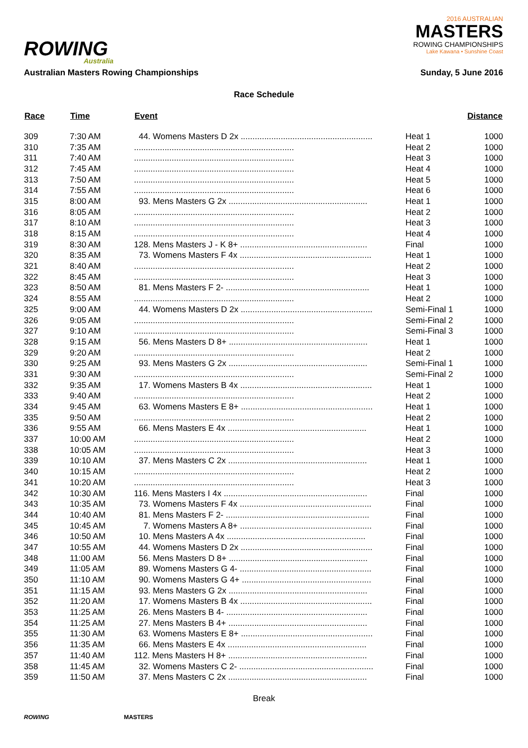ROWING
Australia
2016 AUSTRALIAN
MASTERS
ROWING CHAMPIONSHIPS
Lake Kawana • Sunshine Coast
Australian Masters Rowing Championships Sunday, 5 June 2016
Race Schedule
| Race | Time | Event | | Distance |
| --- | --- | --- | --- | --- |
| 309 | 7:30 AM | 44. Womens Masters D 2x ........................................................ | Heat 1 | 1000 |
| 310 | 7:35 AM | .................................................................... | Heat 2 | 1000 |
| 311 | 7:40 AM | .................................................................... | Heat 3 | 1000 |
| 312 | 7:45 AM | .................................................................... | Heat 4 | 1000 |
| 313 | 7:50 AM | .................................................................... | Heat 5 | 1000 |
| 314 | 7:55 AM | .................................................................... | Heat 6 | 1000 |
| 315 | 8:00 AM | 93. Mens Masters G 2x ........................................................... | Heat 1 | 1000 |
| 316 | 8:05 AM | .................................................................... | Heat 2 | 1000 |
| 317 | 8:10 AM | .................................................................... | Heat 3 | 1000 |
| 318 | 8:15 AM | .................................................................... | Heat 4 | 1000 |
| 319 | 8:30 AM | 128. Mens Masters J - K 8+ ...................................................... | Final | 1000 |
| 320 | 8:35 AM | 73. Womens Masters F 4x ........................................................ | Heat 1 | 1000 |
| 321 | 8:40 AM | .................................................................... | Heat 2 | 1000 |
| 322 | 8:45 AM | .................................................................... | Heat 3 | 1000 |
| 323 | 8:50 AM | 81. Mens Masters F 2- ............................................................. | Heat 1 | 1000 |
| 324 | 8:55 AM | .................................................................... | Heat 2 | 1000 |
| 325 | 9:00 AM | 44. Womens Masters D 2x ........................................................ | Semi-Final 1 | 1000 |
| 326 | 9:05 AM | .................................................................... | Semi-Final 2 | 1000 |
| 327 | 9:10 AM | .................................................................... | Semi-Final 3 | 1000 |
| 328 | 9:15 AM | 56. Mens Masters D 8+ ........................................................... | Heat 1 | 1000 |
| 329 | 9:20 AM | .................................................................... | Heat 2 | 1000 |
| 330 | 9:25 AM | 93. Mens Masters G 2x ........................................................... | Semi-Final 1 | 1000 |
| 331 | 9:30 AM | .................................................................... | Semi-Final 2 | 1000 |
| 332 | 9:35 AM | 17. Womens Masters B 4x ........................................................ | Heat 1 | 1000 |
| 333 | 9:40 AM | .................................................................... | Heat 2 | 1000 |
| 334 | 9:45 AM | 63. Womens Masters E 8+ ........................................................ | Heat 1 | 1000 |
| 335 | 9:50 AM | .................................................................... | Heat 2 | 1000 |
| 336 | 9:55 AM | 66. Mens Masters E 4x ........................................................... | Heat 1 | 1000 |
| 337 | 10:00 AM | .................................................................... | Heat 2 | 1000 |
| 338 | 10:05 AM | .................................................................... | Heat 3 | 1000 |
| 339 | 10:10 AM | 37. Mens Masters C 2x ........................................................... | Heat 1 | 1000 |
| 340 | 10:15 AM | .................................................................... | Heat 2 | 1000 |
| 341 | 10:20 AM | .................................................................... | Heat 3 | 1000 |
| 342 | 10:30 AM | 116. Mens Masters I 4x ............................................................. | Final | 1000 |
| 343 | 10:35 AM | 73. Womens Masters F 4x ........................................................ | Final | 1000 |
| 344 | 10:40 AM | 81. Mens Masters F 2- ............................................................. | Final | 1000 |
| 345 | 10:45 AM | 7. Womens Masters A 8+ ........................................................ | Final | 1000 |
| 346 | 10:50 AM | 10. Mens Masters A 4x ........................................................... | Final | 1000 |
| 347 | 10:55 AM | 44. Womens Masters D 2x ........................................................ | Final | 1000 |
| 348 | 11:00 AM | 56. Mens Masters D 8+ ........................................................... | Final | 1000 |
| 349 | 11:05 AM | 89. Womens Masters G 4- ........................................................ | Final | 1000 |
| 350 | 11:10 AM | 90. Womens Masters G 4+ ....................................................... | Final | 1000 |
| 351 | 11:15 AM | 93. Mens Masters G 2x ........................................................... | Final | 1000 |
| 352 | 11:20 AM | 17. Womens Masters B 4x ........................................................ | Final | 1000 |
| 353 | 11:25 AM | 26. Mens Masters B 4- ............................................................ | Final | 1000 |
| 354 | 11:25 AM | 27. Mens Masters B 4+ ........................................................... | Final | 1000 |
| 355 | 11:30 AM | 63. Womens Masters E 8+ ........................................................ | Final | 1000 |
| 356 | 11:35 AM | 66. Mens Masters E 4x ........................................................... | Final | 1000 |
| 357 | 11:40 AM | 112. Mens Masters H 8+ ........................................................... | Final | 1000 |
| 358 | 11:45 AM | 32. Womens Masters C 2- ......................................................... | Final | 1000 |
| 359 | 11:50 AM | 37. Mens Masters C 2x ........................................................... | Final | 1000 |
Break
ROWING MASTERS